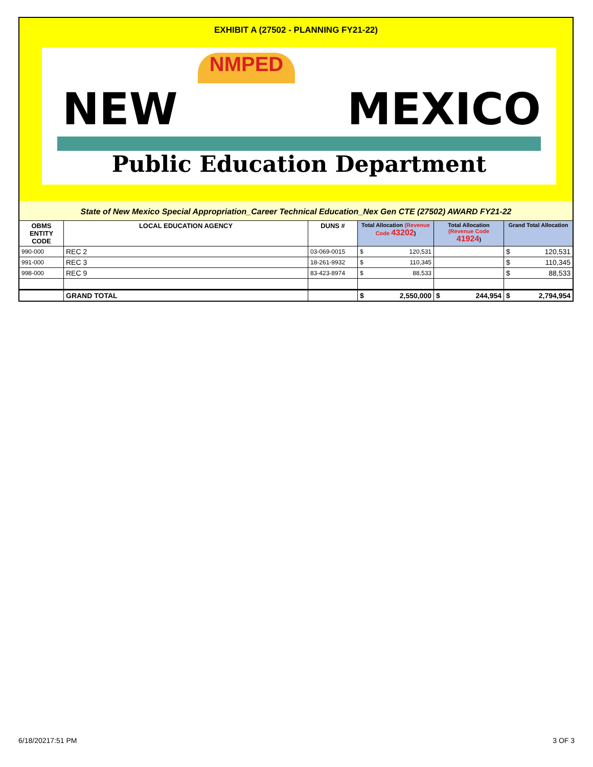EXHIBIT A (27502 - PLANNING FY21-22)
NMPED
NEW MEXICO
Public Education Department
State of New Mexico Special Appropriation_Career Technical Education_Nex Gen CTE (27502) AWARD FY21-22
| OBMS ENTITY CODE | LOCAL EDUCATION AGENCY | DUNS # | Total Allocation (Revenue Code 43202 ) | Total Allocation (Revenue Code 41924 ) | Grand Total Allocation |
| --- | --- | --- | --- | --- | --- |
| 990-000 | REC 2 | 03-069-0015 | $ 120,531 | | $ 120,531 |
| 991-000 | REC 3 | 18-261-9932 | $ 110,345 | | $ 110,345 |
| 998-000 | REC 9 | 83-423-8974 | $ 88,533 | | $ 88,533 |
| | GRAND TOTAL | | $ 2,550,000 | $ 244,954 | $ 2,794,954 |
6/18/20217:51 PM 3 OF 3